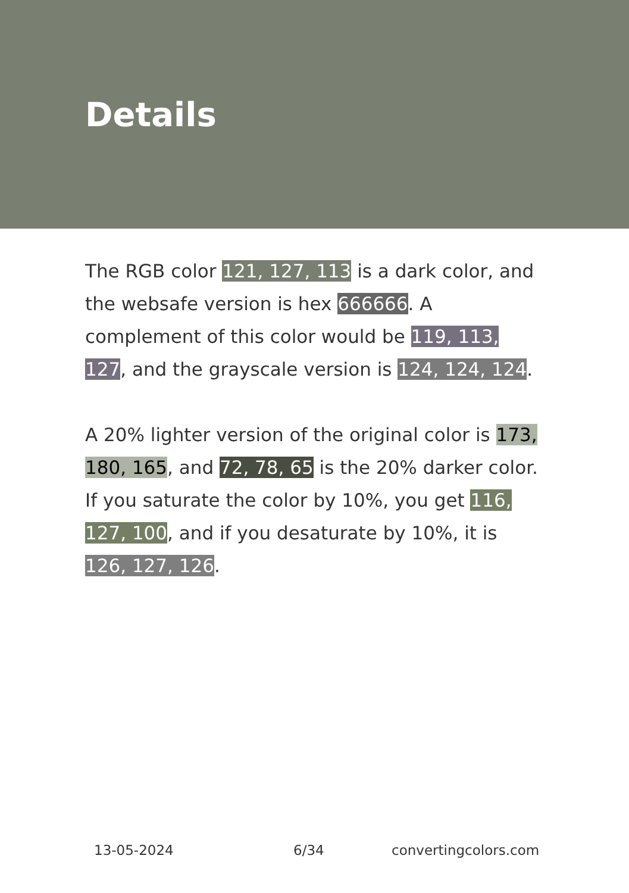Details
The RGB color 121, 127, 113 is a dark color, and the websafe version is hex 666666. A complement of this color would be 119, 113, 127, and the grayscale version is 124, 124, 124.
A 20% lighter version of the original color is 173, 180, 165, and 72, 78, 65 is the 20% darker color. If you saturate the color by 10%, you get 116, 127, 100, and if you desaturate by 10%, it is 126, 127, 126.
13-05-2024 6/34 convertingcolors.com